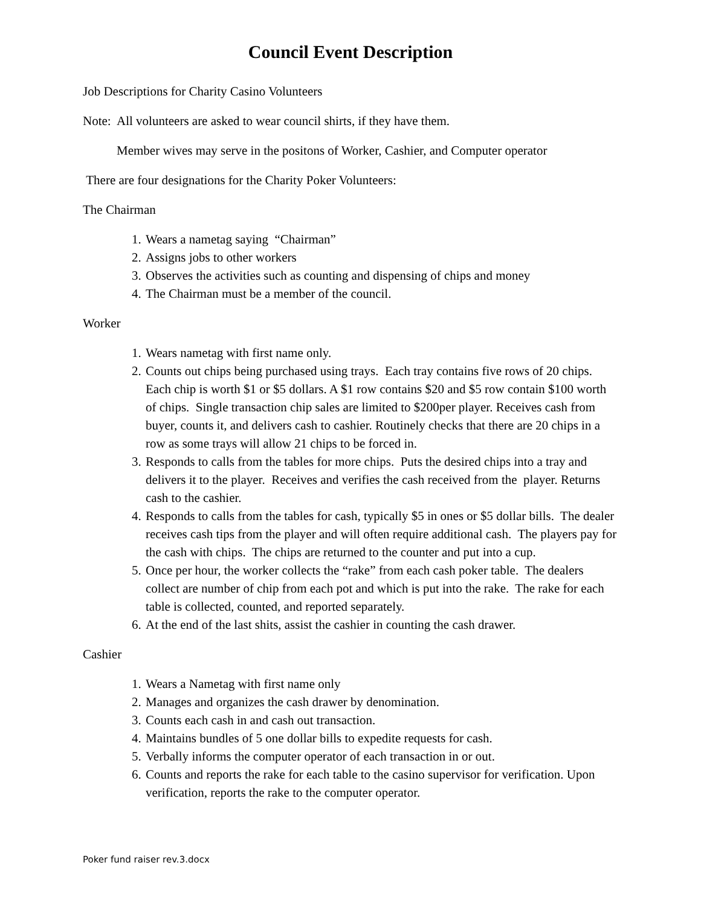Council Event Description
Job Descriptions for Charity Casino Volunteers
Note: All volunteers are asked to wear council shirts, if they have them.
Member wives may serve in the positons of Worker, Cashier, and Computer operator
There are four designations for the Charity Poker Volunteers:
The Chairman
1. Wears a nametag saying “Chairman”
2. Assigns jobs to other workers
3. Observes the activities such as counting and dispensing of chips and money
4. The Chairman must be a member of the council.
Worker
1. Wears nametag with first name only.
2. Counts out chips being purchased using trays. Each tray contains five rows of 20 chips. Each chip is worth $1 or $5 dollars. A $1 row contains $20 and $5 row contain $100 worth of chips. Single transaction chip sales are limited to $200per player. Receives cash from buyer, counts it, and delivers cash to cashier. Routinely checks that there are 20 chips in a row as some trays will allow 21 chips to be forced in.
3. Responds to calls from the tables for more chips. Puts the desired chips into a tray and delivers it to the player. Receives and verifies the cash received from the player. Returns cash to the cashier.
4. Responds to calls from the tables for cash, typically $5 in ones or $5 dollar bills. The dealer receives cash tips from the player and will often require additional cash. The players pay for the cash with chips. The chips are returned to the counter and put into a cup.
5. Once per hour, the worker collects the “rake” from each cash poker table. The dealers collect are number of chip from each pot and which is put into the rake. The rake for each table is collected, counted, and reported separately.
6. At the end of the last shits, assist the cashier in counting the cash drawer.
Cashier
1. Wears a Nametag with first name only
2. Manages and organizes the cash drawer by denomination.
3. Counts each cash in and cash out transaction.
4. Maintains bundles of 5 one dollar bills to expedite requests for cash.
5. Verbally informs the computer operator of each transaction in or out.
6. Counts and reports the rake for each table to the casino supervisor for verification. Upon verification, reports the rake to the computer operator.
Poker fund raiser rev.3.docx